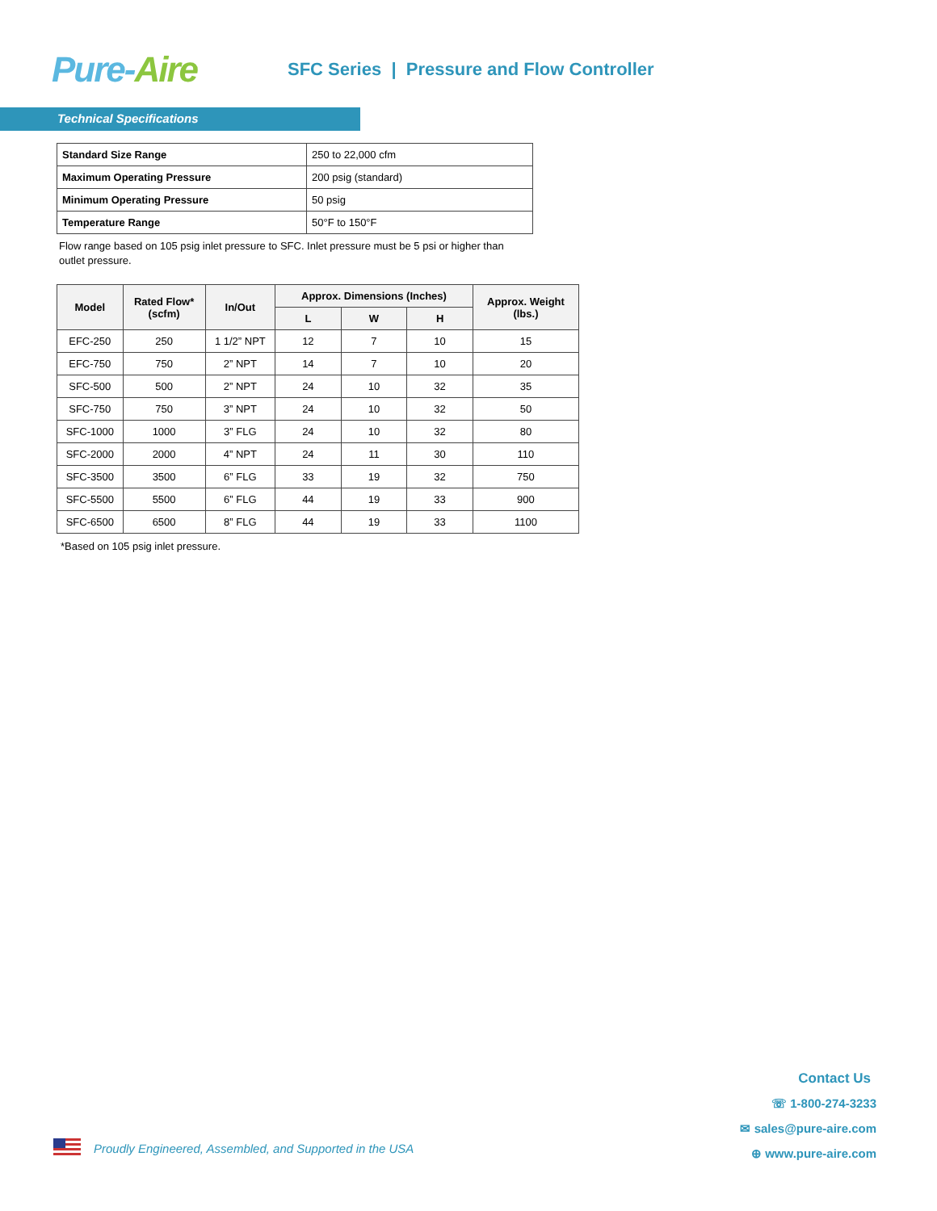Pure-Aire
SFC Series | Pressure and Flow Controller
Technical Specifications
| Standard Size Range | 250 to 22,000 cfm |
| Maximum Operating Pressure | 200 psig (standard) |
| Minimum Operating Pressure | 50 psig |
| Temperature Range | 50°F to 150°F |
Flow range based on 105 psig inlet pressure to SFC. Inlet pressure must be 5 psi or higher than outlet pressure.
| Model | Rated Flow* (scfm) | In/Out | Approx. Dimensions (Inches) | | | Approx. Weight (lbs.) |
| --- | --- | --- | --- | --- | --- | --- |
| | | | L | W | H | |
| EFC-250 | 250 | 1 1/2” NPT | 12 | 7 | 10 | 15 |
| EFC-750 | 750 | 2” NPT | 14 | 7 | 10 | 20 |
| SFC-500 | 500 | 2” NPT | 24 | 10 | 32 | 35 |
| SFC-750 | 750 | 3” NPT | 24 | 10 | 32 | 50 |
| SFC-1000 | 1000 | 3” FLG | 24 | 10 | 32 | 80 |
| SFC-2000 | 2000 | 4” NPT | 24 | 11 | 30 | 110 |
| SFC-3500 | 3500 | 6” FLG | 33 | 19 | 32 | 750 |
| SFC-5500 | 5500 | 6” FLG | 44 | 19 | 33 | 900 |
| SFC-6500 | 6500 | 8” FLG | 44 | 19 | 33 | 1100 |
*Based on 105 psig inlet pressure.
Contact Us
☏ 1-800-274-3233
✉ sales@pure-aire.com
⊕ www.pure-aire.com
Proudly Engineered, Assembled, and Supported in the USA